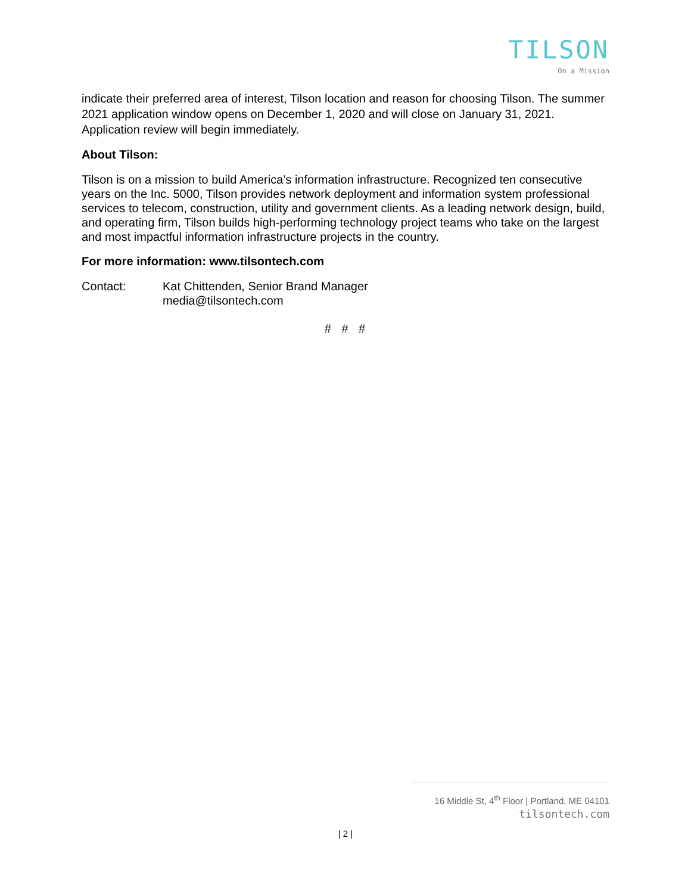TILSON
On a Mission
indicate their preferred area of interest, Tilson location and reason for choosing Tilson. The summer 2021 application window opens on December 1, 2020 and will close on January 31, 2021. Application review will begin immediately.
About Tilson:
Tilson is on a mission to build America’s information infrastructure. Recognized ten consecutive years on the Inc. 5000, Tilson provides network deployment and information system professional services to telecom, construction, utility and government clients. As a leading network design, build, and operating firm, Tilson builds high-performing technology project teams who take on the largest and most impactful information infrastructure projects in the country.
For more information: www.tilsontech.com
Contact: Kat Chittenden, Senior Brand Manager
media@tilsontech.com
# # #
16 Middle St, 4<sup>th</sup> Floor | Portland, ME 04101
tilsontech.com
| 2 |